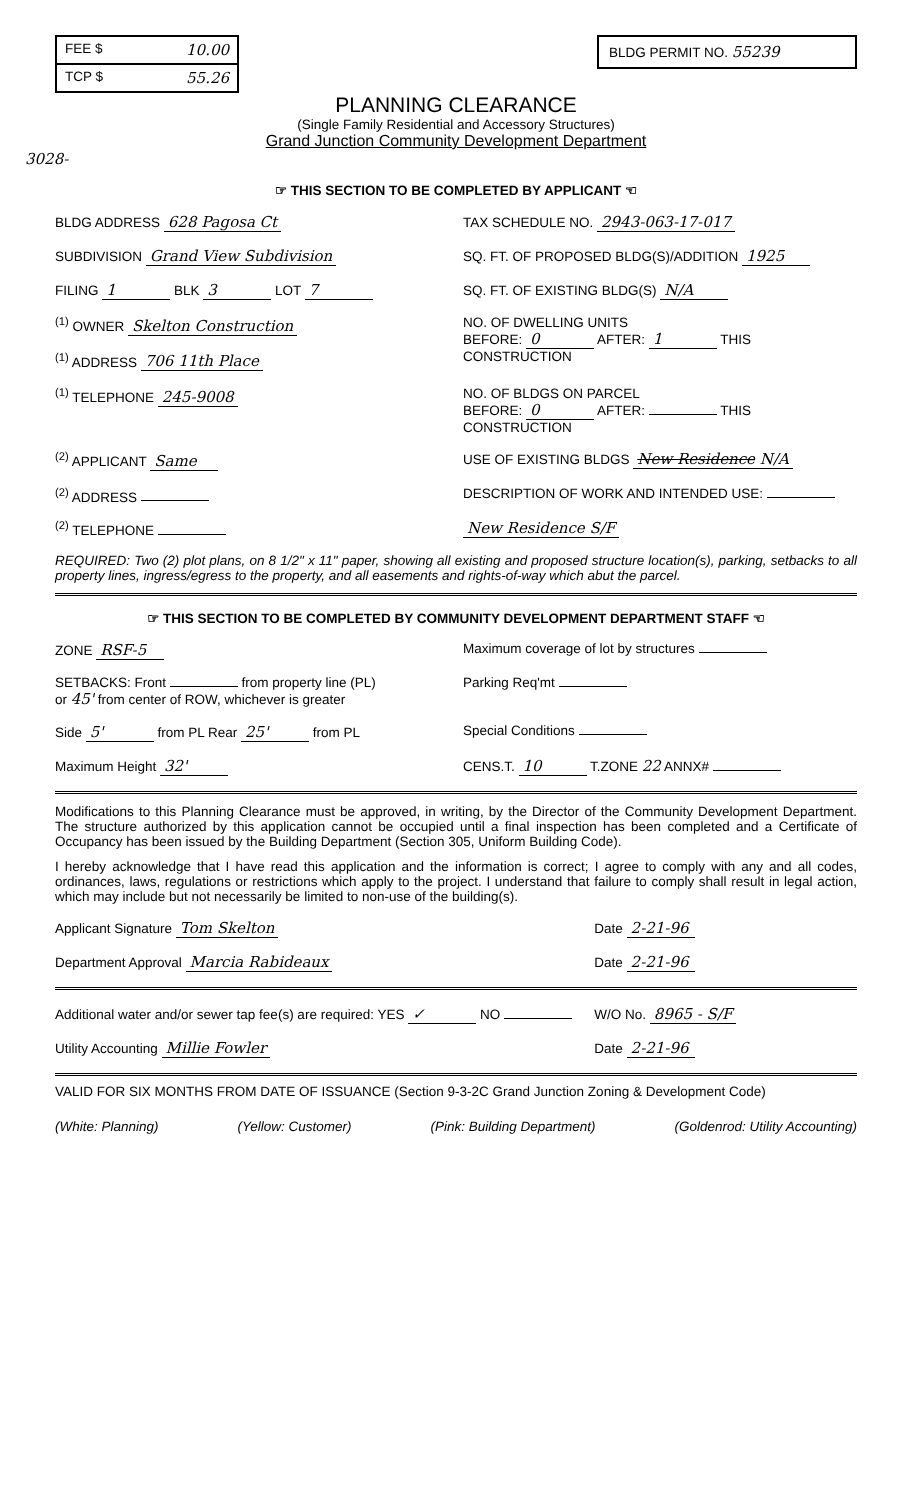FEE $ 10.00
TCP $ 55.26
BLDG PERMIT NO. 55239
PLANNING CLEARANCE
(Single Family Residential and Accessory Structures)
Grand Junction Community Development Department
3028-
☞ THIS SECTION TO BE COMPLETED BY APPLICANT ☜
BLDG ADDRESS 628 Pagosa Ct TAX SCHEDULE NO. 2943-063-17-017
SUBDIVISION Grand View Subdivision
SQ. FT. OF PROPOSED BLDG(S)/ADDITION 1925
FILING 1 BLK 3 LOT 7 SQ. FT. OF EXISTING BLDG(S) N/A
<sup>(1)</sup> OWNER Skelton Construction
<sup>(1)</sup> ADDRESS 706 11th Place
NO. OF DWELLING UNITS
BEFORE: 0 AFTER: 1 THIS CONSTRUCTION
<sup>(1)</sup> TELEPHONE 245-9008 NO. OF BLDGS ON PARCEL
BEFORE: 0 AFTER: THIS CONSTRUCTION
<sup>(2)</sup> APPLICANT Same USE OF EXISTING BLDGS New Residence N/A
<sup>(2)</sup> ADDRESS DESCRIPTION OF WORK AND INTENDED USE:
<sup>(2)</sup> TELEPHONE New Residence S/F
REQUIRED: Two (2) plot plans, on 8 1/2" x 11" paper, showing all existing and proposed structure location(s), parking, setbacks to all property lines, ingress/egress to the property, and all easements and rights-of-way which abut the parcel.
☞ THIS SECTION TO BE COMPLETED BY COMMUNITY DEVELOPMENT DEPARTMENT STAFF ☜
ZONE RSF-5 Maximum coverage of lot by structures
SETBACKS: Front from property line (PL)
or 45' from center of ROW, whichever is greater
Parking Req'mt
Side 5' from PL Rear 25' from PL
Special Conditions
Maximum Height 32' CENS.T. 10 T.ZONE 22 ANNX#
Modifications to this Planning Clearance must be approved, in writing, by the Director of the Community Development Department. The structure authorized by this application cannot be occupied until a final inspection has been completed and a Certificate of Occupancy has been issued by the Building Department (Section 305, Uniform Building Code).
I hereby acknowledge that I have read this application and the information is correct; I agree to comply with any and all codes, ordinances, laws, regulations or restrictions which apply to the project. I understand that failure to comply shall result in legal action, which may include but not necessarily be limited to non-use of the building(s).
Applicant Signature Tom Skelton
Date 2-21-96
Department Approval Marcia Rabideaux
Date 2-21-96
Additional water and/or sewer tap fee(s) are required: YES ✓ NO
W/O No. 8965 - S/F
Utility Accounting Millie Fowler
Date 2-21-96
VALID FOR SIX MONTHS FROM DATE OF ISSUANCE (Section 9-3-2C Grand Junction Zoning & Development Code)
(White: Planning) (Yellow: Customer) (Pink: Building Department) (Goldenrod: Utility Accounting)